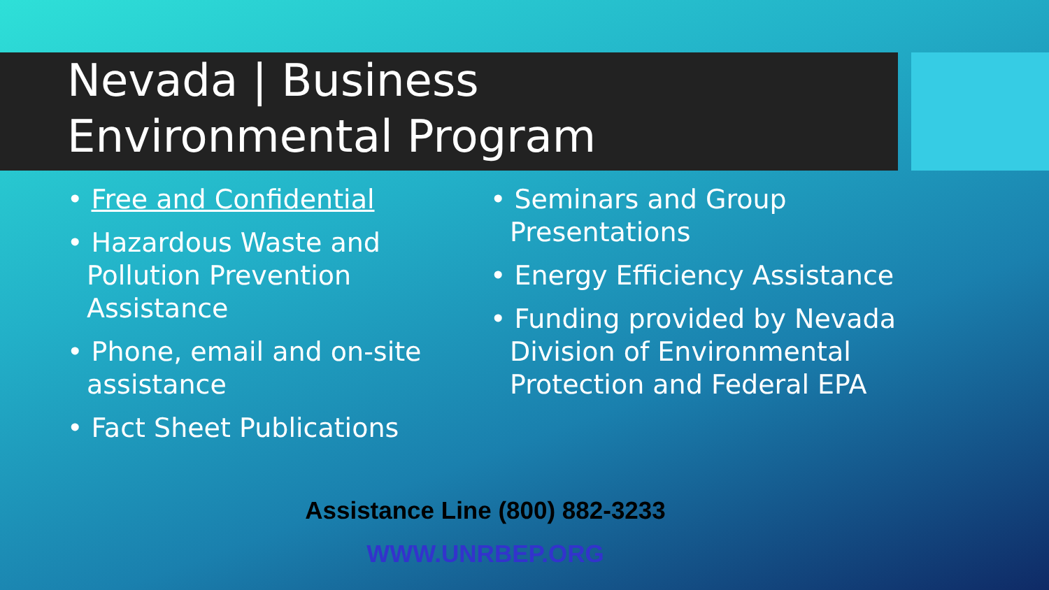Nevada | Business
Environmental Program
• Free and Confidential
• Hazardous Waste and Pollution Prevention Assistance
• Phone, email and on-site assistance
• Fact Sheet Publications
• Seminars and Group Presentations
• Energy Efficiency Assistance
• Funding provided by Nevada Division of Environmental Protection and Federal EPA
Assistance Line (800) 882-3233
WWW.UNRBEP.ORG